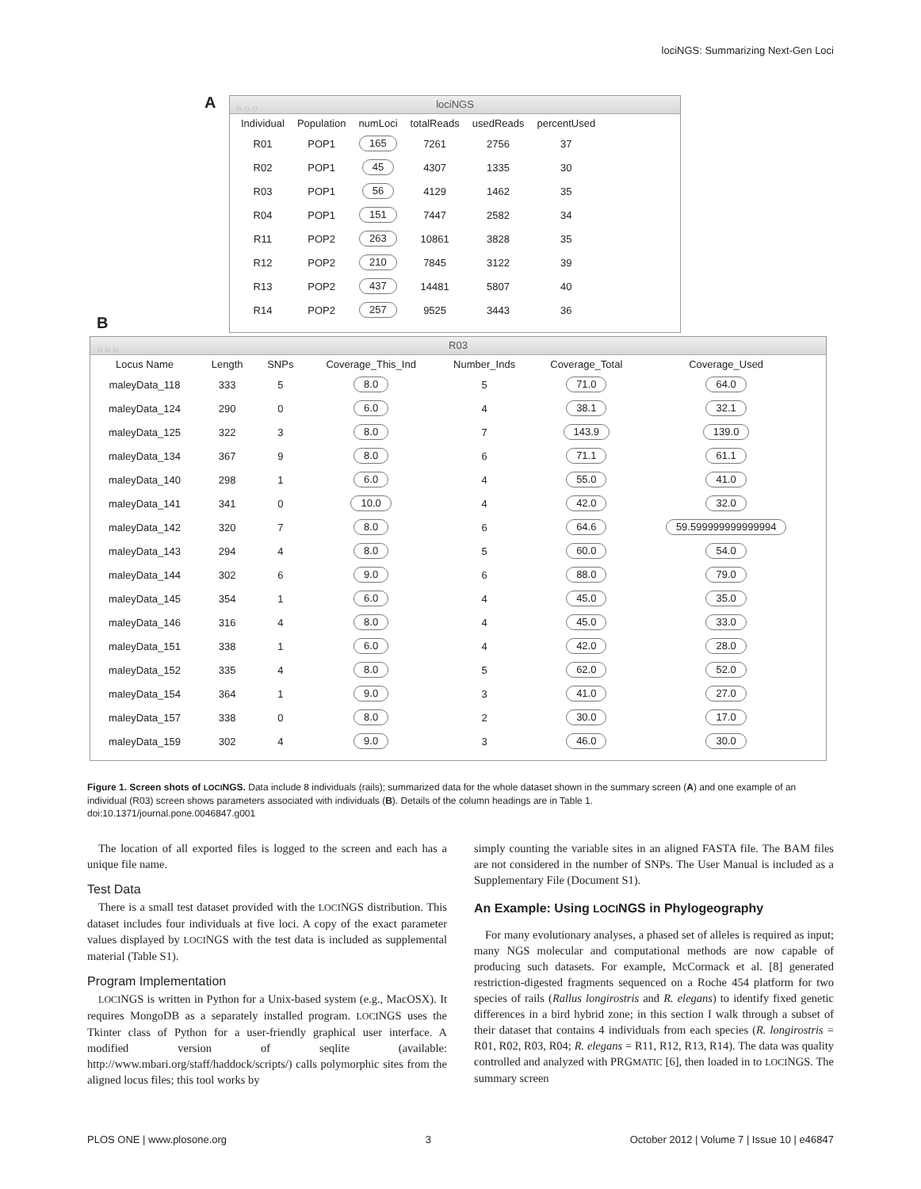lociNGS: Summarizing Next-Gen Loci
A
○○○ lociNGS
| Individual | Population | numLoci | totalReads | usedReads | percentUsed |
| --- | --- | --- | --- | --- | --- |
| R01 | POP1 | 165 | 7261 | 2756 | 37 |
| R02 | POP1 | 45 | 4307 | 1335 | 30 |
| R03 | POP1 | 56 | 4129 | 1462 | 35 |
| R04 | POP1 | 151 | 7447 | 2582 | 34 |
| R11 | POP2 | 263 | 10861 | 3828 | 35 |
| R12 | POP2 | 210 | 7845 | 3122 | 39 |
| R13 | POP2 | 437 | 14481 | 5807 | 40 |
| R14 | POP2 | 257 | 9525 | 3443 | 36 |
B
○○○ R03
| Locus Name | Length | SNPs | Coverage_This_Ind | Number_Inds | Coverage_Total | Coverage_Used |
| --- | --- | --- | --- | --- | --- | --- |
| maleyData_118 | 333 | 5 | 8.0 | 5 | 71.0 | 64.0 |
| maleyData_124 | 290 | 0 | 6.0 | 4 | 38.1 | 32.1 |
| maleyData_125 | 322 | 3 | 8.0 | 7 | 143.9 | 139.0 |
| maleyData_134 | 367 | 9 | 8.0 | 6 | 71.1 | 61.1 |
| maleyData_140 | 298 | 1 | 6.0 | 4 | 55.0 | 41.0 |
| maleyData_141 | 341 | 0 | 10.0 | 4 | 42.0 | 32.0 |
| maleyData_142 | 320 | 7 | 8.0 | 6 | 64.6 | 59.599999999999994 |
| maleyData_143 | 294 | 4 | 8.0 | 5 | 60.0 | 54.0 |
| maleyData_144 | 302 | 6 | 9.0 | 6 | 88.0 | 79.0 |
| maleyData_145 | 354 | 1 | 6.0 | 4 | 45.0 | 35.0 |
| maleyData_146 | 316 | 4 | 8.0 | 4 | 45.0 | 33.0 |
| maleyData_151 | 338 | 1 | 6.0 | 4 | 42.0 | 28.0 |
| maleyData_152 | 335 | 4 | 8.0 | 5 | 62.0 | 52.0 |
| maleyData_154 | 364 | 1 | 9.0 | 3 | 41.0 | 27.0 |
| maleyData_157 | 338 | 0 | 8.0 | 2 | 30.0 | 17.0 |
| maleyData_159 | 302 | 4 | 9.0 | 3 | 46.0 | 30.0 |
Figure 1. Screen shots of LOCINGS. Data include 8 individuals (rails); summarized data for the whole dataset shown in the summary screen (A) and one example of an individual (R03) screen shows parameters associated with individuals (B). Details of the column headings are in Table 1.
doi:10.1371/journal.pone.0046847.g001
The location of all exported files is logged to the screen and each has a unique file name.
Test Data
There is a small test dataset provided with the LOCINGS distribution. This dataset includes four individuals at five loci. A copy of the exact parameter values displayed by LOCINGS with the test data is included as supplemental material (Table S1).
Program Implementation
LOCINGS is written in Python for a Unix-based system (e.g., MacOSX). It requires MongoDB as a separately installed program. LOCINGS uses the Tkinter class of Python for a user-friendly graphical user interface. A modified version of seqlite (available: http://www.mbari.org/staff/haddock/scripts/) calls polymorphic sites from the aligned locus files; this tool works by
simply counting the variable sites in an aligned FASTA file. The BAM files are not considered in the number of SNPs. The User Manual is included as a Supplementary File (Document S1).
An Example: Using LOCINGS in Phylogeography
For many evolutionary analyses, a phased set of alleles is required as input; many NGS molecular and computational methods are now capable of producing such datasets. For example, McCormack et al. [8] generated restriction-digested fragments sequenced on a Roche 454 platform for two species of rails (Rallus longirostris and R. elegans) to identify fixed genetic differences in a bird hybrid zone; in this section I walk through a subset of their dataset that contains 4 individuals from each species (R. longirostris = R01, R02, R03, R04; R. elegans = R11, R12, R13, R14). The data was quality controlled and analyzed with PRGMATIC [6], then loaded in to LOCINGS. The summary screen
PLOS ONE | www.plosone.org 3 October 2012 | Volume 7 | Issue 10 | e46847